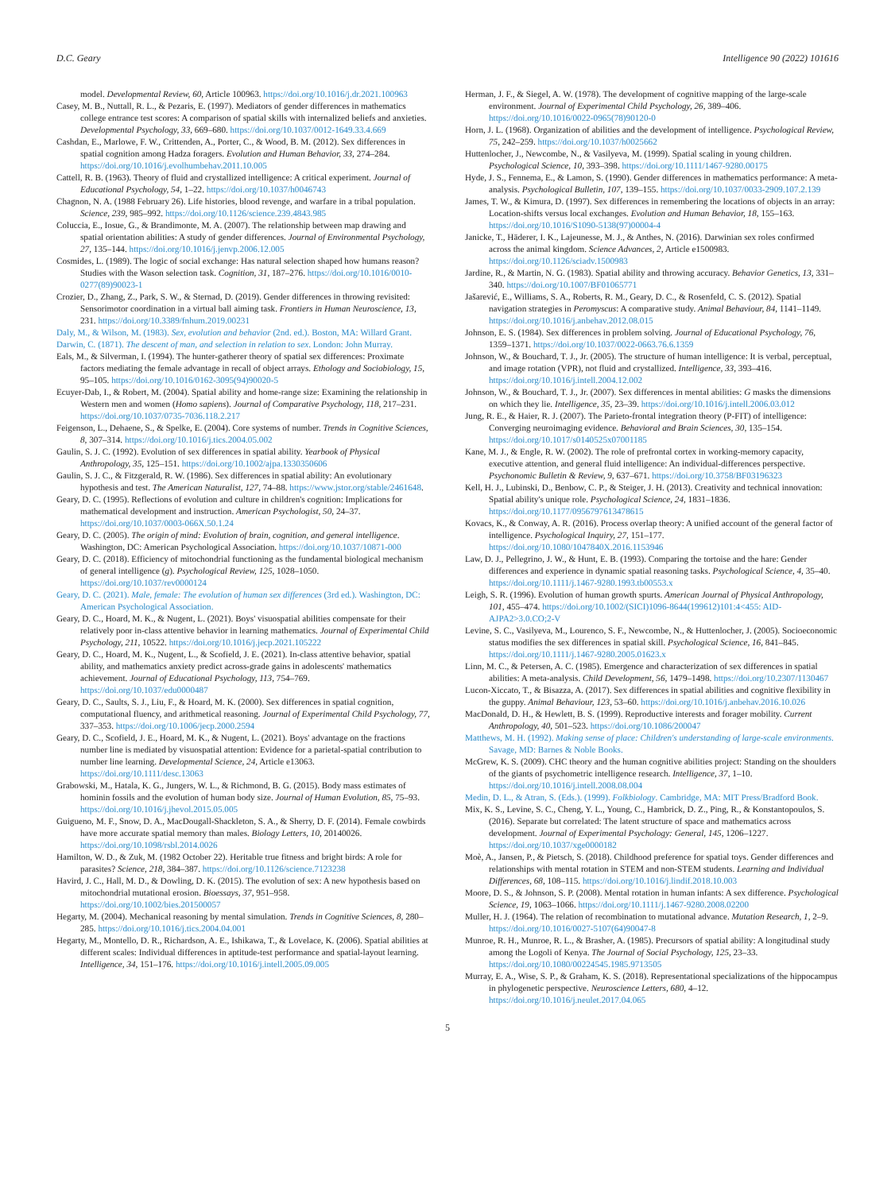D.C. Geary Intelligence 90 (2022) 101616
model. Developmental Review, 60, Article 100963. https://doi.org/10.1016/j.dr.2021.100963
Casey, M. B., Nuttall, R. L., & Pezaris, E. (1997). Mediators of gender differences in mathematics college entrance test scores: A comparison of spatial skills with internalized beliefs and anxieties. Developmental Psychology, 33, 669–680. https://doi.org/10.1037/0012-1649.33.4.669
Cashdan, E., Marlowe, F. W., Crittenden, A., Porter, C., & Wood, B. M. (2012). Sex differences in spatial cognition among Hadza foragers. Evolution and Human Behavior, 33, 274–284. https://doi.org/10.1016/j.evolhumbehav.2011.10.005
Cattell, R. B. (1963). Theory of fluid and crystallized intelligence: A critical experiment. Journal of Educational Psychology, 54, 1–22. https://doi.org/10.1037/h0046743
Chagnon, N. A. (1988 February 26). Life histories, blood revenge, and warfare in a tribal population. Science, 239, 985–992. https://doi.org/10.1126/science.239.4843.985
Coluccia, E., Iosue, G., & Brandimonte, M. A. (2007). The relationship between map drawing and spatial orientation abilities: A study of gender differences. Journal of Environmental Psychology, 27, 135–144. https://doi.org/10.1016/j.jenvp.2006.12.005
Cosmides, L. (1989). The logic of social exchange: Has natural selection shaped how humans reason? Studies with the Wason selection task. Cognition, 31, 187–276. https://doi.org/10.1016/0010-0277(89)90023-1
Crozier, D., Zhang, Z., Park, S. W., & Sternad, D. (2019). Gender differences in throwing revisited: Sensorimotor coordination in a virtual ball aiming task. Frontiers in Human Neuroscience, 13, 231. https://doi.org/10.3389/fnhum.2019.00231
Daly, M., & Wilson, M. (1983). Sex, evolution and behavior (2nd. ed.). Boston, MA: Willard Grant.
Darwin, C. (1871). The descent of man, and selection in relation to sex. London: John Murray.
Eals, M., & Silverman, I. (1994). The hunter-gatherer theory of spatial sex differences: Proximate factors mediating the female advantage in recall of object arrays. Ethology and Sociobiology, 15, 95–105. https://doi.org/10.1016/0162-3095(94)90020-5
Ecuyer-Dab, I., & Robert, M. (2004). Spatial ability and home-range size: Examining the relationship in Western men and women (Homo sapiens). Journal of Comparative Psychology, 118, 217–231. https://doi.org/10.1037/0735-7036.118.2.217
Feigenson, L., Dehaene, S., & Spelke, E. (2004). Core systems of number. Trends in Cognitive Sciences, 8, 307–314. https://doi.org/10.1016/j.tics.2004.05.002
Gaulin, S. J. C. (1992). Evolution of sex differences in spatial ability. Yearbook of Physical Anthropology, 35, 125–151. https://doi.org/10.1002/ajpa.1330350606
Gaulin, S. J. C., & Fitzgerald, R. W. (1986). Sex differences in spatial ability: An evolutionary hypothesis and test. The American Naturalist, 127, 74–88. https://www.jstor.org/stable/2461648.
Geary, D. C. (1995). Reflections of evolution and culture in children's cognition: Implications for mathematical development and instruction. American Psychologist, 50, 24–37. https://doi.org/10.1037/0003-066X.50.1.24
Geary, D. C. (2005). The origin of mind: Evolution of brain, cognition, and general intelligence. Washington, DC: American Psychological Association. https://doi.org/10.1037/10871-000
Geary, D. C. (2018). Efficiency of mitochondrial functioning as the fundamental biological mechanism of general intelligence (g). Psychological Review, 125, 1028–1050. https://doi.org/10.1037/rev0000124
Geary, D. C. (2021). Male, female: The evolution of human sex differences (3rd ed.). Washington, DC: American Psychological Association.
Geary, D. C., Hoard, M. K., & Nugent, L. (2021). Boys' visuospatial abilities compensate for their relatively poor in-class attentive behavior in learning mathematics. Journal of Experimental Child Psychology, 211, 10522. https://doi.org/10.1016/j.jecp.2021.105222
Geary, D. C., Hoard, M. K., Nugent, L., & Scofield, J. E. (2021). In-class attentive behavior, spatial ability, and mathematics anxiety predict across-grade gains in adolescents' mathematics achievement. Journal of Educational Psychology, 113, 754–769. https://doi.org/10.1037/edu0000487
Geary, D. C., Saults, S. J., Liu, F., & Hoard, M. K. (2000). Sex differences in spatial cognition, computational fluency, and arithmetical reasoning. Journal of Experimental Child Psychology, 77, 337–353. https://doi.org/10.1006/jecp.2000.2594
Geary, D. C., Scofield, J. E., Hoard, M. K., & Nugent, L. (2021). Boys' advantage on the fractions number line is mediated by visuospatial attention: Evidence for a parietal-spatial contribution to number line learning. Developmental Science, 24, Article e13063. https://doi.org/10.1111/desc.13063
Grabowski, M., Hatala, K. G., Jungers, W. L., & Richmond, B. G. (2015). Body mass estimates of hominin fossils and the evolution of human body size. Journal of Human Evolution, 85, 75–93. https://doi.org/10.1016/j.jhevol.2015.05.005
Guigueno, M. F., Snow, D. A., MacDougall-Shackleton, S. A., & Sherry, D. F. (2014). Female cowbirds have more accurate spatial memory than males. Biology Letters, 10, 20140026. https://doi.org/10.1098/rsbl.2014.0026
Hamilton, W. D., & Zuk, M. (1982 October 22). Heritable true fitness and bright birds: A role for parasites? Science, 218, 384–387. https://doi.org/10.1126/science.7123238
Havird, J. C., Hall, M. D., & Dowling, D. K. (2015). The evolution of sex: A new hypothesis based on mitochondrial mutational erosion. Bioessays, 37, 951–958. https://doi.org/10.1002/bies.201500057
Hegarty, M. (2004). Mechanical reasoning by mental simulation. Trends in Cognitive Sciences, 8, 280–285. https://doi.org/10.1016/j.tics.2004.04.001
Hegarty, M., Montello, D. R., Richardson, A. E., Ishikawa, T., & Lovelace, K. (2006). Spatial abilities at different scales: Individual differences in aptitude-test performance and spatial-layout learning. Intelligence, 34, 151–176. https://doi.org/10.1016/j.intell.2005.09.005
Herman, J. F., & Siegel, A. W. (1978). The development of cognitive mapping of the large-scale environment. Journal of Experimental Child Psychology, 26, 389–406. https://doi.org/10.1016/0022-0965(78)90120-0
Horn, J. L. (1968). Organization of abilities and the development of intelligence. Psychological Review, 75, 242–259. https://doi.org/10.1037/h0025662
Huttenlocher, J., Newcombe, N., & Vasilyeva, M. (1999). Spatial scaling in young children. Psychological Science, 10, 393–398. https://doi.org/10.1111/1467-9280.00175
Hyde, J. S., Fennema, E., & Lamon, S. (1990). Gender differences in mathematics performance: A meta-analysis. Psychological Bulletin, 107, 139–155. https://doi.org/10.1037/0033-2909.107.2.139
James, T. W., & Kimura, D. (1997). Sex differences in remembering the locations of objects in an array: Location-shifts versus local exchanges. Evolution and Human Behavior, 18, 155–163. https://doi.org/10.1016/S1090-5138(97)00004-4
Janicke, T., Häderer, I. K., Lajeunesse, M. J., & Anthes, N. (2016). Darwinian sex roles confirmed across the animal kingdom. Science Advances, 2, Article e1500983. https://doi.org/10.1126/sciadv.1500983
Jardine, R., & Martin, N. G. (1983). Spatial ability and throwing accuracy. Behavior Genetics, 13, 331–340. https://doi.org/10.1007/BF01065771
Jašarević, E., Williams, S. A., Roberts, R. M., Geary, D. C., & Rosenfeld, C. S. (2012). Spatial navigation strategies in Peromyscus: A comparative study. Animal Behaviour, 84, 1141–1149. https://doi.org/10.1016/j.anbehav.2012.08.015
Johnson, E. S. (1984). Sex differences in problem solving. Journal of Educational Psychology, 76, 1359–1371. https://doi.org/10.1037/0022-0663.76.6.1359
Johnson, W., & Bouchard, T. J., Jr. (2005). The structure of human intelligence: It is verbal, perceptual, and image rotation (VPR), not fluid and crystallized. Intelligence, 33, 393–416. https://doi.org/10.1016/j.intell.2004.12.002
Johnson, W., & Bouchard, T. J., Jr. (2007). Sex differences in mental abilities: G masks the dimensions on which they lie. Intelligence, 35, 23–39. https://doi.org/10.1016/j.intell.2006.03.012
Jung, R. E., & Haier, R. J. (2007). The Parieto-frontal integration theory (P-FIT) of intelligence: Converging neuroimaging evidence. Behavioral and Brain Sciences, 30, 135–154. https://doi.org/10.1017/s0140525x07001185
Kane, M. J., & Engle, R. W. (2002). The role of prefrontal cortex in working-memory capacity, executive attention, and general fluid intelligence: An individual-differences perspective. Psychonomic Bulletin & Review, 9, 637–671. https://doi.org/10.3758/BF03196323
Kell, H. J., Lubinski, D., Benbow, C. P., & Steiger, J. H. (2013). Creativity and technical innovation: Spatial ability's unique role. Psychological Science, 24, 1831–1836. https://doi.org/10.1177/0956797613478615
Kovacs, K., & Conway, A. R. (2016). Process overlap theory: A unified account of the general factor of intelligence. Psychological Inquiry, 27, 151–177. https://doi.org/10.1080/1047840X.2016.1153946
Law, D. J., Pellegrino, J. W., & Hunt, E. B. (1993). Comparing the tortoise and the hare: Gender differences and experience in dynamic spatial reasoning tasks. Psychological Science, 4, 35–40. https://doi.org/10.1111/j.1467-9280.1993.tb00553.x
Leigh, S. R. (1996). Evolution of human growth spurts. American Journal of Physical Anthropology, 101, 455–474. https://doi.org/10.1002/(SICI)1096-8644(199612)101:4<455: AID-AJPA2>3.0.CO;2-V
Levine, S. C., Vasilyeva, M., Lourenco, S. F., Newcombe, N., & Huttenlocher, J. (2005). Socioeconomic status modifies the sex differences in spatial skill. Psychological Science, 16, 841–845. https://doi.org/10.1111/j.1467-9280.2005.01623.x
Linn, M. C., & Petersen, A. C. (1985). Emergence and characterization of sex differences in spatial abilities: A meta-analysis. Child Development, 56, 1479–1498. https://doi.org/10.2307/1130467
Lucon-Xiccato, T., & Bisazza, A. (2017). Sex differences in spatial abilities and cognitive flexibility in the guppy. Animal Behaviour, 123, 53–60. https://doi.org/10.1016/j.anbehav.2016.10.026
MacDonald, D. H., & Hewlett, B. S. (1999). Reproductive interests and forager mobility. Current Anthropology, 40, 501–523. https://doi.org/10.1086/200047
Matthews, M. H. (1992). Making sense of place: Children's understanding of large-scale environments. Savage, MD: Barnes & Noble Books.
McGrew, K. S. (2009). CHC theory and the human cognitive abilities project: Standing on the shoulders of the giants of psychometric intelligence research. Intelligence, 37, 1–10. https://doi.org/10.1016/j.intell.2008.08.004
Medin, D. L., & Atran, S. (Eds.). (1999). Folkbiology. Cambridge, MA: MIT Press/Bradford Book.
Mix, K. S., Levine, S. C., Cheng, Y. L., Young, C., Hambrick, D. Z., Ping, R., & Konstantopoulos, S. (2016). Separate but correlated: The latent structure of space and mathematics across development. Journal of Experimental Psychology: General, 145, 1206–1227. https://doi.org/10.1037/xge0000182
Moè, A., Jansen, P., & Pietsch, S. (2018). Childhood preference for spatial toys. Gender differences and relationships with mental rotation in STEM and non-STEM students. Learning and Individual Differences, 68, 108–115. https://doi.org/10.1016/j.lindif.2018.10.003
Moore, D. S., & Johnson, S. P. (2008). Mental rotation in human infants: A sex difference. Psychological Science, 19, 1063–1066. https://doi.org/10.1111/j.1467-9280.2008.02200
Muller, H. J. (1964). The relation of recombination to mutational advance. Mutation Research, 1, 2–9. https://doi.org/10.1016/0027-5107(64)90047-8
Munroe, R. H., Munroe, R. L., & Brasher, A. (1985). Precursors of spatial ability: A longitudinal study among the Logoli of Kenya. The Journal of Social Psychology, 125, 23–33. https://doi.org/10.1080/00224545.1985.9713505
Murray, E. A., Wise, S. P., & Graham, K. S. (2018). Representational specializations of the hippocampus in phylogenetic perspective. Neuroscience Letters, 680, 4–12. https://doi.org/10.1016/j.neulet.2017.04.065
5